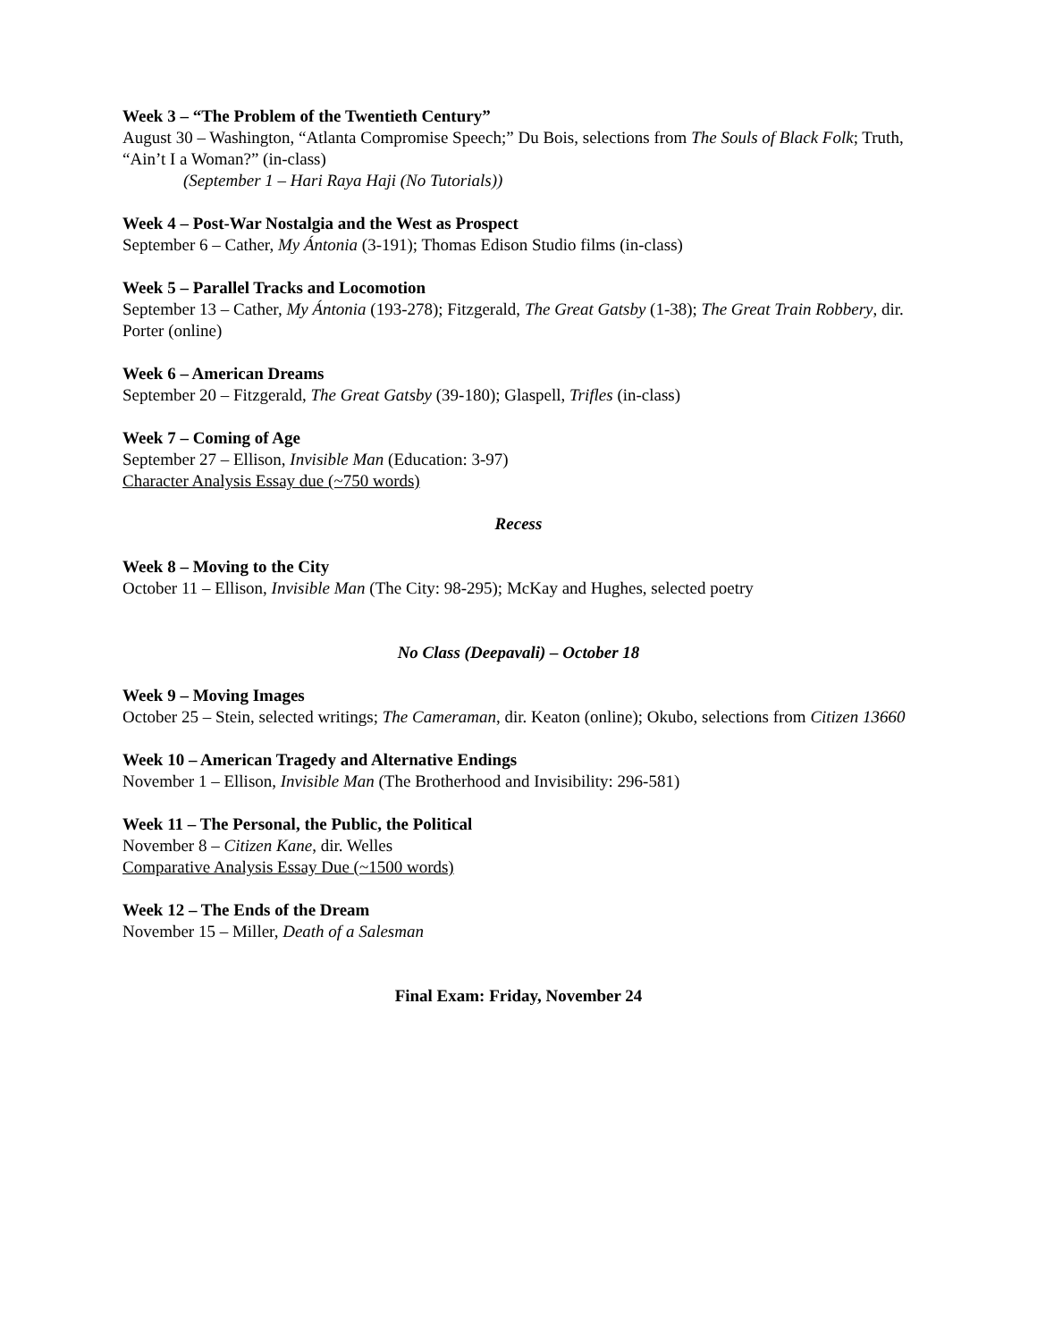Week 3 – “The Problem of the Twentieth Century”
August 30 – Washington, “Atlanta Compromise Speech;” Du Bois, selections from The Souls of Black Folk; Truth, “Ain’t I a Woman?” (in-class)
(September 1 – Hari Raya Haji (No Tutorials))
Week 4 – Post-War Nostalgia and the West as Prospect
September 6 – Cather, My Ántonia (3-191); Thomas Edison Studio films (in-class)
Week 5 – Parallel Tracks and Locomotion
September 13 – Cather, My Ántonia (193-278); Fitzgerald, The Great Gatsby (1-38); The Great Train Robbery, dir. Porter (online)
Week 6 – American Dreams
September 20 – Fitzgerald, The Great Gatsby (39-180); Glaspell, Trifles (in-class)
Week 7 – Coming of Age
September 27 – Ellison, Invisible Man (Education: 3-97)
Character Analysis Essay due (~750 words)
Recess
Week 8 – Moving to the City
October 11 – Ellison, Invisible Man (The City: 98-295); McKay and Hughes, selected poetry
No Class (Deepavali) – October 18
Week 9 – Moving Images
October 25 – Stein, selected writings; The Cameraman, dir. Keaton (online); Okubo, selections from Citizen 13660
Week 10 – American Tragedy and Alternative Endings
November 1 – Ellison, Invisible Man (The Brotherhood and Invisibility: 296-581)
Week 11 – The Personal, the Public, the Political
November 8 – Citizen Kane, dir. Welles
Comparative Analysis Essay Due (~1500 words)
Week 12 – The Ends of the Dream
November 15 – Miller, Death of a Salesman
Final Exam: Friday, November 24